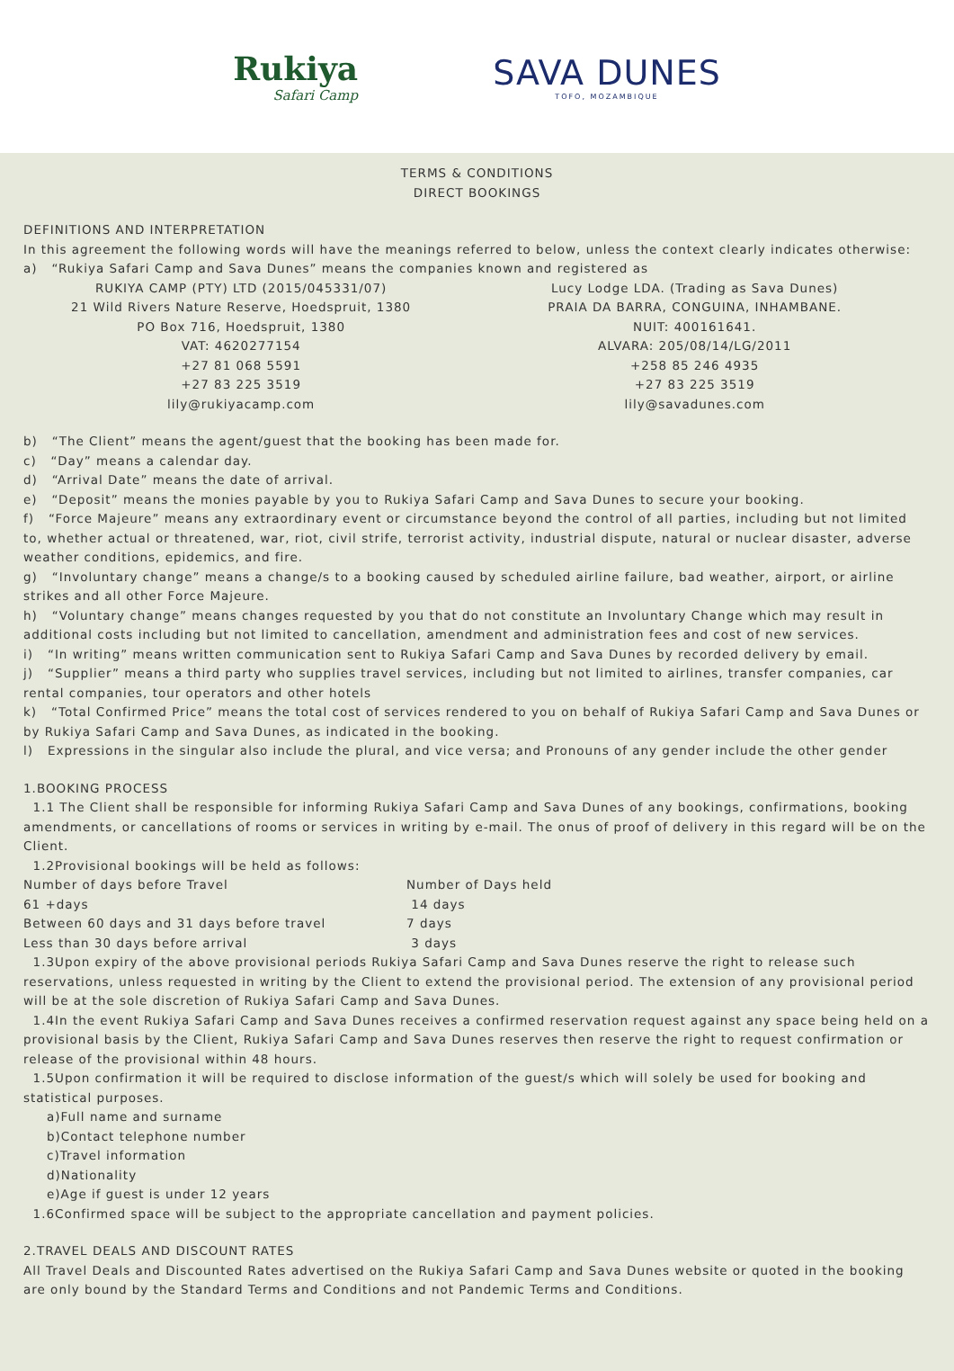Rukiya
Safari Camp
SAVA DUNES
TOFO, MOZAMBIQUE
TERMS & CONDITIONS
DIRECT BOOKINGS
DEFINITIONS AND INTERPRETATION
In this agreement the following words will have the meanings referred to below, unless the context clearly indicates otherwise:
a) “Rukiya Safari Camp and Sava Dunes” means the companies known and registered as
| RUKIYA CAMP (PTY) LTD (2015/045331/07) 21 Wild Rivers Nature Reserve, Hoedspruit, 1380 PO Box 716, Hoedspruit, 1380 VAT: 4620277154 +27 81 068 5591 +27 83 225 3519 lily@rukiyacamp.com | Lucy Lodge LDA. (Trading as Sava Dunes) PRAIA DA BARRA, CONGUINA, INHAMBANE. NUIT: 400161641. ALVARA: 205/08/14/LG/2011 +258 85 246 4935 +27 83 225 3519 lily@savadunes.com |
b) “The Client” means the agent/guest that the booking has been made for.
c) “Day” means a calendar day.
d) “Arrival Date” means the date of arrival.
e) “Deposit” means the monies payable by you to Rukiya Safari Camp and Sava Dunes to secure your booking.
f) “Force Majeure” means any extraordinary event or circumstance beyond the control of all parties, including but not limited to, whether actual or threatened, war, riot, civil strife, terrorist activity, industrial dispute, natural or nuclear disaster, adverse weather conditions, epidemics, and fire.
g) “Involuntary change” means a change/s to a booking caused by scheduled airline failure, bad weather, airport, or airline strikes and all other Force Majeure.
h) “Voluntary change” means changes requested by you that do not constitute an Involuntary Change which may result in additional costs including but not limited to cancellation, amendment and administration fees and cost of new services.
i) “In writing” means written communication sent to Rukiya Safari Camp and Sava Dunes by recorded delivery by email.
j) “Supplier” means a third party who supplies travel services, including but not limited to airlines, transfer companies, car rental companies, tour operators and other hotels
k) “Total Confirmed Price” means the total cost of services rendered to you on behalf of Rukiya Safari Camp and Sava Dunes or by Rukiya Safari Camp and Sava Dunes, as indicated in the booking.
l) Expressions in the singular also include the plural, and vice versa; and Pronouns of any gender include the other gender
1.BOOKING PROCESS
1.1 The Client shall be responsible for informing Rukiya Safari Camp and Sava Dunes of any bookings, confirmations, booking amendments, or cancellations of rooms or services in writing by e-mail. The onus of proof of delivery in this regard will be on the Client.
1.2Provisional bookings will be held as follows:
| Number of days before Travel | Number of Days held |
| 61 +days | 14 days |
| Between 60 days and 31 days before travel | 7 days |
| Less than 30 days before arrival | 3 days |
1.3Upon expiry of the above provisional periods Rukiya Safari Camp and Sava Dunes reserve the right to release such reservations, unless requested in writing by the Client to extend the provisional period. The extension of any provisional period will be at the sole discretion of Rukiya Safari Camp and Sava Dunes.
1.4In the event Rukiya Safari Camp and Sava Dunes receives a confirmed reservation request against any space being held on a provisional basis by the Client, Rukiya Safari Camp and Sava Dunes reserves then reserve the right to request confirmation or release of the provisional within 48 hours.
1.5Upon confirmation it will be required to disclose information of the guest/s which will solely be used for booking and statistical purposes.
a)Full name and surname
b)Contact telephone number
c)Travel information
d)Nationality
e)Age if guest is under 12 years
1.6Confirmed space will be subject to the appropriate cancellation and payment policies.
2.TRAVEL DEALS AND DISCOUNT RATES
All Travel Deals and Discounted Rates advertised on the Rukiya Safari Camp and Sava Dunes website or quoted in the booking are only bound by the Standard Terms and Conditions and not Pandemic Terms and Conditions.